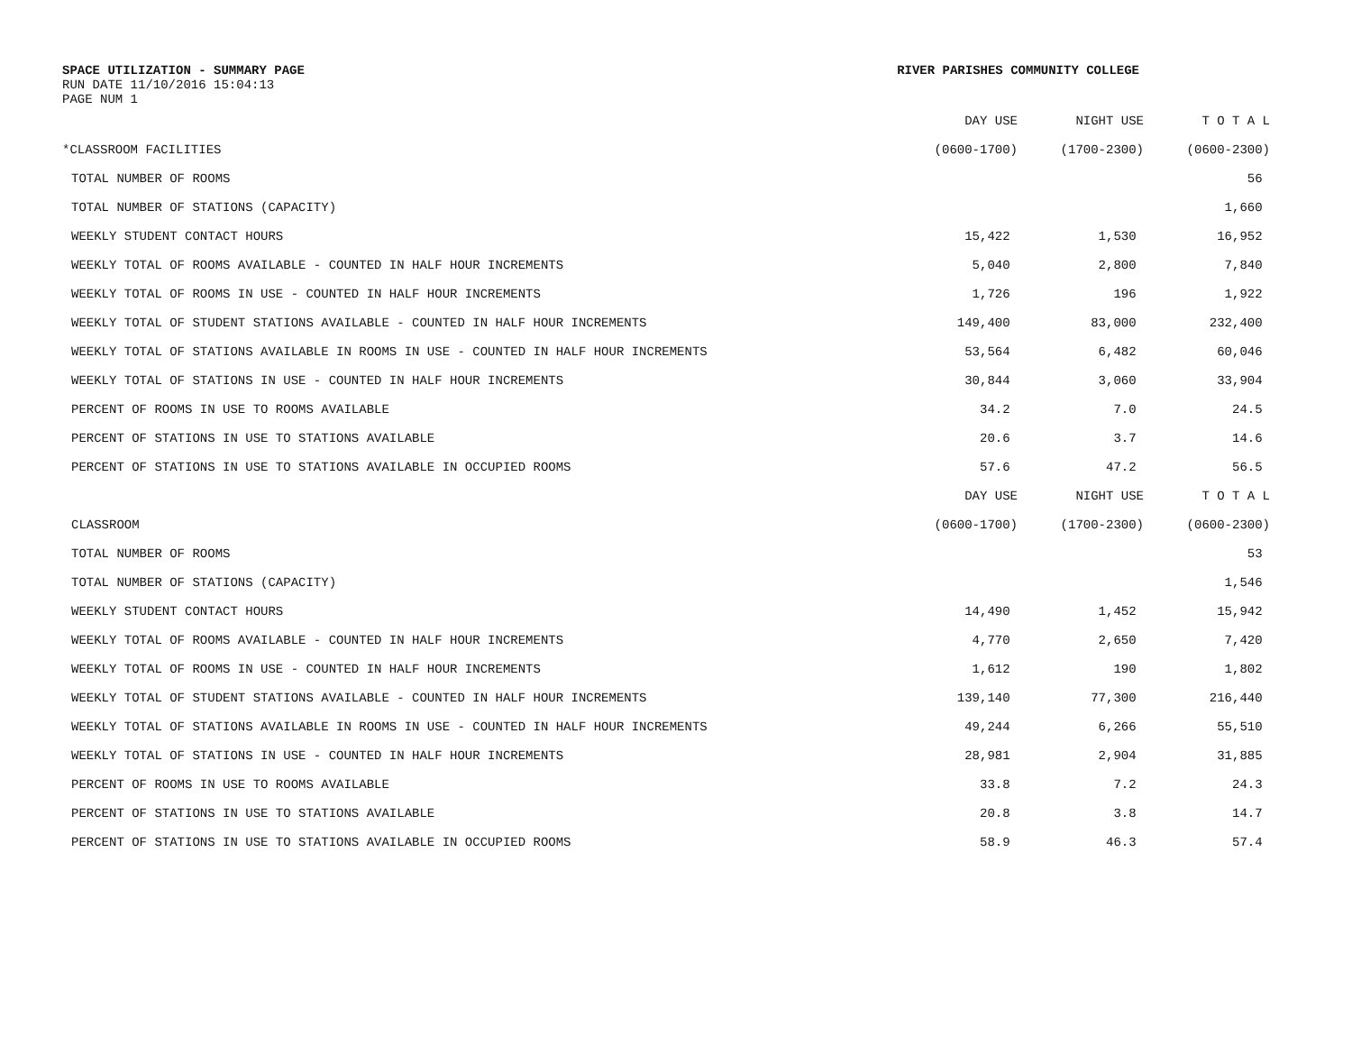SPACE UTILIZATION - SUMMARY PAGE
RUN DATE 11/10/2016 15:04:13
PAGE NUM 1
RIVER PARISHES COMMUNITY COLLEGE
| | DAY USE | NIGHT USE | T O T A L |
| --- | --- | --- | --- |
| *CLASSROOM FACILITIES | (0600-1700) | (1700-2300) | (0600-2300) |
| TOTAL NUMBER OF ROOMS | | | 56 |
| TOTAL NUMBER OF STATIONS (CAPACITY) | | | 1,660 |
| WEEKLY STUDENT CONTACT HOURS | 15,422 | 1,530 | 16,952 |
| WEEKLY TOTAL OF ROOMS AVAILABLE - COUNTED IN HALF HOUR INCREMENTS | 5,040 | 2,800 | 7,840 |
| WEEKLY TOTAL OF ROOMS IN USE - COUNTED IN HALF HOUR INCREMENTS | 1,726 | 196 | 1,922 |
| WEEKLY TOTAL OF STUDENT STATIONS AVAILABLE - COUNTED IN HALF HOUR INCREMENTS | 149,400 | 83,000 | 232,400 |
| WEEKLY TOTAL OF STATIONS AVAILABLE IN ROOMS IN USE - COUNTED IN HALF HOUR INCREMENTS | 53,564 | 6,482 | 60,046 |
| WEEKLY TOTAL OF STATIONS IN USE - COUNTED IN HALF HOUR INCREMENTS | 30,844 | 3,060 | 33,904 |
| PERCENT OF ROOMS IN USE TO ROOMS AVAILABLE | 34.2 | 7.0 | 24.5 |
| PERCENT OF STATIONS IN USE TO STATIONS AVAILABLE | 20.6 | 3.7 | 14.6 |
| PERCENT OF STATIONS IN USE TO STATIONS AVAILABLE IN OCCUPIED ROOMS | 57.6 | 47.2 | 56.5 |
| | DAY USE | NIGHT USE | T O T A L |
| CLASSROOM | (0600-1700) | (1700-2300) | (0600-2300) |
| TOTAL NUMBER OF ROOMS | | | 53 |
| TOTAL NUMBER OF STATIONS (CAPACITY) | | | 1,546 |
| WEEKLY STUDENT CONTACT HOURS | 14,490 | 1,452 | 15,942 |
| WEEKLY TOTAL OF ROOMS AVAILABLE - COUNTED IN HALF HOUR INCREMENTS | 4,770 | 2,650 | 7,420 |
| WEEKLY TOTAL OF ROOMS IN USE - COUNTED IN HALF HOUR INCREMENTS | 1,612 | 190 | 1,802 |
| WEEKLY TOTAL OF STUDENT STATIONS AVAILABLE - COUNTED IN HALF HOUR INCREMENTS | 139,140 | 77,300 | 216,440 |
| WEEKLY TOTAL OF STATIONS AVAILABLE IN ROOMS IN USE - COUNTED IN HALF HOUR INCREMENTS | 49,244 | 6,266 | 55,510 |
| WEEKLY TOTAL OF STATIONS IN USE - COUNTED IN HALF HOUR INCREMENTS | 28,981 | 2,904 | 31,885 |
| PERCENT OF ROOMS IN USE TO ROOMS AVAILABLE | 33.8 | 7.2 | 24.3 |
| PERCENT OF STATIONS IN USE TO STATIONS AVAILABLE | 20.8 | 3.8 | 14.7 |
| PERCENT OF STATIONS IN USE TO STATIONS AVAILABLE IN OCCUPIED ROOMS | 58.9 | 46.3 | 57.4 |